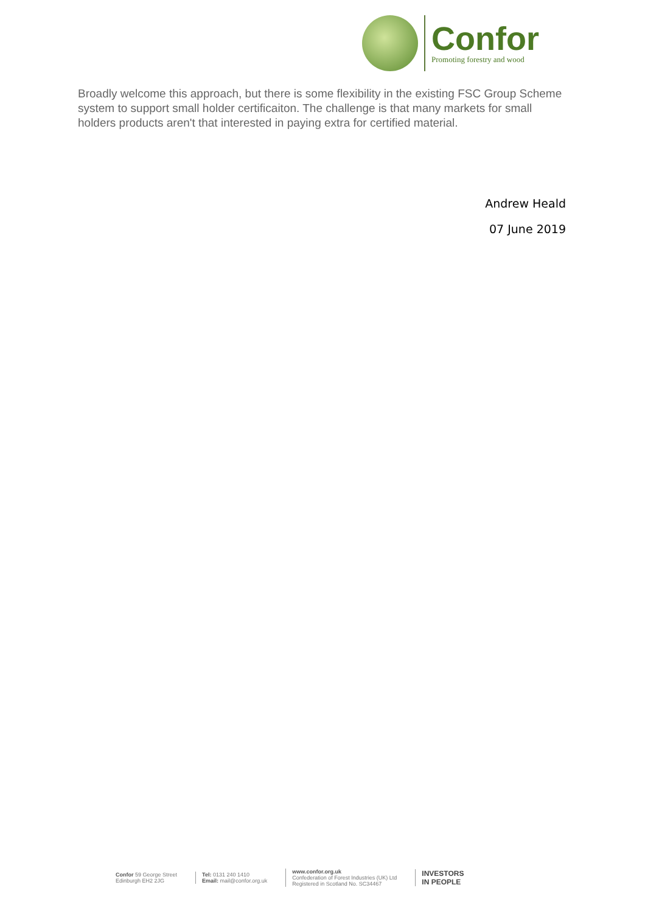Confor
Promoting forestry and wood
Broadly welcome this approach, but there is some flexibility in the existing FSC Group Scheme system to support small holder certificaiton. The challenge is that many markets for small holders products aren't that interested in paying extra for certified material.
Andrew Heald
07 June 2019
Confor 59 George Street
Edinburgh EH2 2JG
Tel: 0131 240 1410
Email: mail@confor.org.uk
www.confor.org.uk
Confederation of Forest Industries (UK) Ltd
Registered in Scotland No. SC34467
INVESTORS
IN PEOPLE